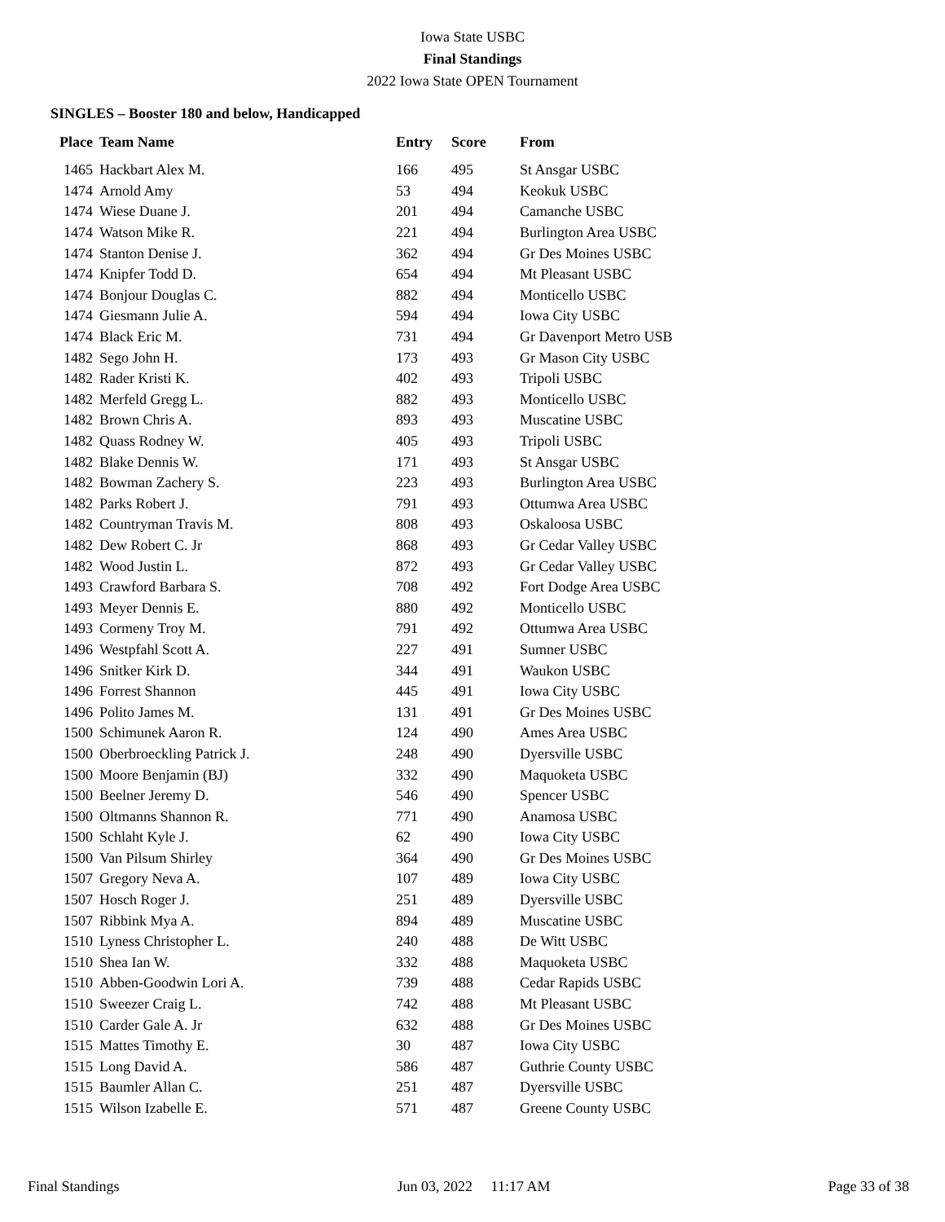Iowa State USBC
Final Standings
2022 Iowa State OPEN Tournament
SINGLES – Booster 180 and below, Handicapped
| Place | Team Name | Entry | Score | From |
| --- | --- | --- | --- | --- |
| 1465 | Hackbart Alex M. | 166 | 495 | St Ansgar USBC |
| 1474 | Arnold Amy | 53 | 494 | Keokuk USBC |
| 1474 | Wiese Duane J. | 201 | 494 | Camanche USBC |
| 1474 | Watson Mike R. | 221 | 494 | Burlington Area USBC |
| 1474 | Stanton Denise J. | 362 | 494 | Gr Des Moines USBC |
| 1474 | Knipfer Todd D. | 654 | 494 | Mt Pleasant USBC |
| 1474 | Bonjour Douglas C. | 882 | 494 | Monticello USBC |
| 1474 | Giesmann Julie A. | 594 | 494 | Iowa City USBC |
| 1474 | Black Eric M. | 731 | 494 | Gr Davenport Metro USB |
| 1482 | Sego John H. | 173 | 493 | Gr Mason City USBC |
| 1482 | Rader Kristi K. | 402 | 493 | Tripoli USBC |
| 1482 | Merfeld Gregg L. | 882 | 493 | Monticello USBC |
| 1482 | Brown Chris A. | 893 | 493 | Muscatine USBC |
| 1482 | Quass Rodney W. | 405 | 493 | Tripoli USBC |
| 1482 | Blake Dennis W. | 171 | 493 | St Ansgar USBC |
| 1482 | Bowman Zachery S. | 223 | 493 | Burlington Area USBC |
| 1482 | Parks Robert J. | 791 | 493 | Ottumwa Area USBC |
| 1482 | Countryman Travis M. | 808 | 493 | Oskaloosa USBC |
| 1482 | Dew Robert C. Jr | 868 | 493 | Gr Cedar Valley USBC |
| 1482 | Wood Justin L. | 872 | 493 | Gr Cedar Valley USBC |
| 1493 | Crawford Barbara S. | 708 | 492 | Fort Dodge Area USBC |
| 1493 | Meyer Dennis E. | 880 | 492 | Monticello USBC |
| 1493 | Cormeny Troy M. | 791 | 492 | Ottumwa Area USBC |
| 1496 | Westpfahl Scott A. | 227 | 491 | Sumner USBC |
| 1496 | Snitker Kirk D. | 344 | 491 | Waukon USBC |
| 1496 | Forrest Shannon | 445 | 491 | Iowa City USBC |
| 1496 | Polito James M. | 131 | 491 | Gr Des Moines USBC |
| 1500 | Schimunek Aaron R. | 124 | 490 | Ames Area USBC |
| 1500 | Oberbroeckling Patrick J. | 248 | 490 | Dyersville USBC |
| 1500 | Moore Benjamin (BJ) | 332 | 490 | Maquoketa USBC |
| 1500 | Beelner Jeremy D. | 546 | 490 | Spencer USBC |
| 1500 | Oltmanns Shannon R. | 771 | 490 | Anamosa USBC |
| 1500 | Schlaht Kyle J. | 62 | 490 | Iowa City USBC |
| 1500 | Van Pilsum Shirley | 364 | 490 | Gr Des Moines USBC |
| 1507 | Gregory Neva A. | 107 | 489 | Iowa City USBC |
| 1507 | Hosch Roger J. | 251 | 489 | Dyersville USBC |
| 1507 | Ribbink Mya A. | 894 | 489 | Muscatine USBC |
| 1510 | Lyness Christopher L. | 240 | 488 | De Witt USBC |
| 1510 | Shea Ian W. | 332 | 488 | Maquoketa USBC |
| 1510 | Abben-Goodwin Lori A. | 739 | 488 | Cedar Rapids USBC |
| 1510 | Sweezer Craig L. | 742 | 488 | Mt Pleasant USBC |
| 1510 | Carder Gale A. Jr | 632 | 488 | Gr Des Moines USBC |
| 1515 | Mattes Timothy E. | 30 | 487 | Iowa City USBC |
| 1515 | Long David A. | 586 | 487 | Guthrie County USBC |
| 1515 | Baumler Allan C. | 251 | 487 | Dyersville USBC |
| 1515 | Wilson Izabelle E. | 571 | 487 | Greene County USBC |
Final Standings Jun 03, 2022 11:17 AM Page 33 of 38